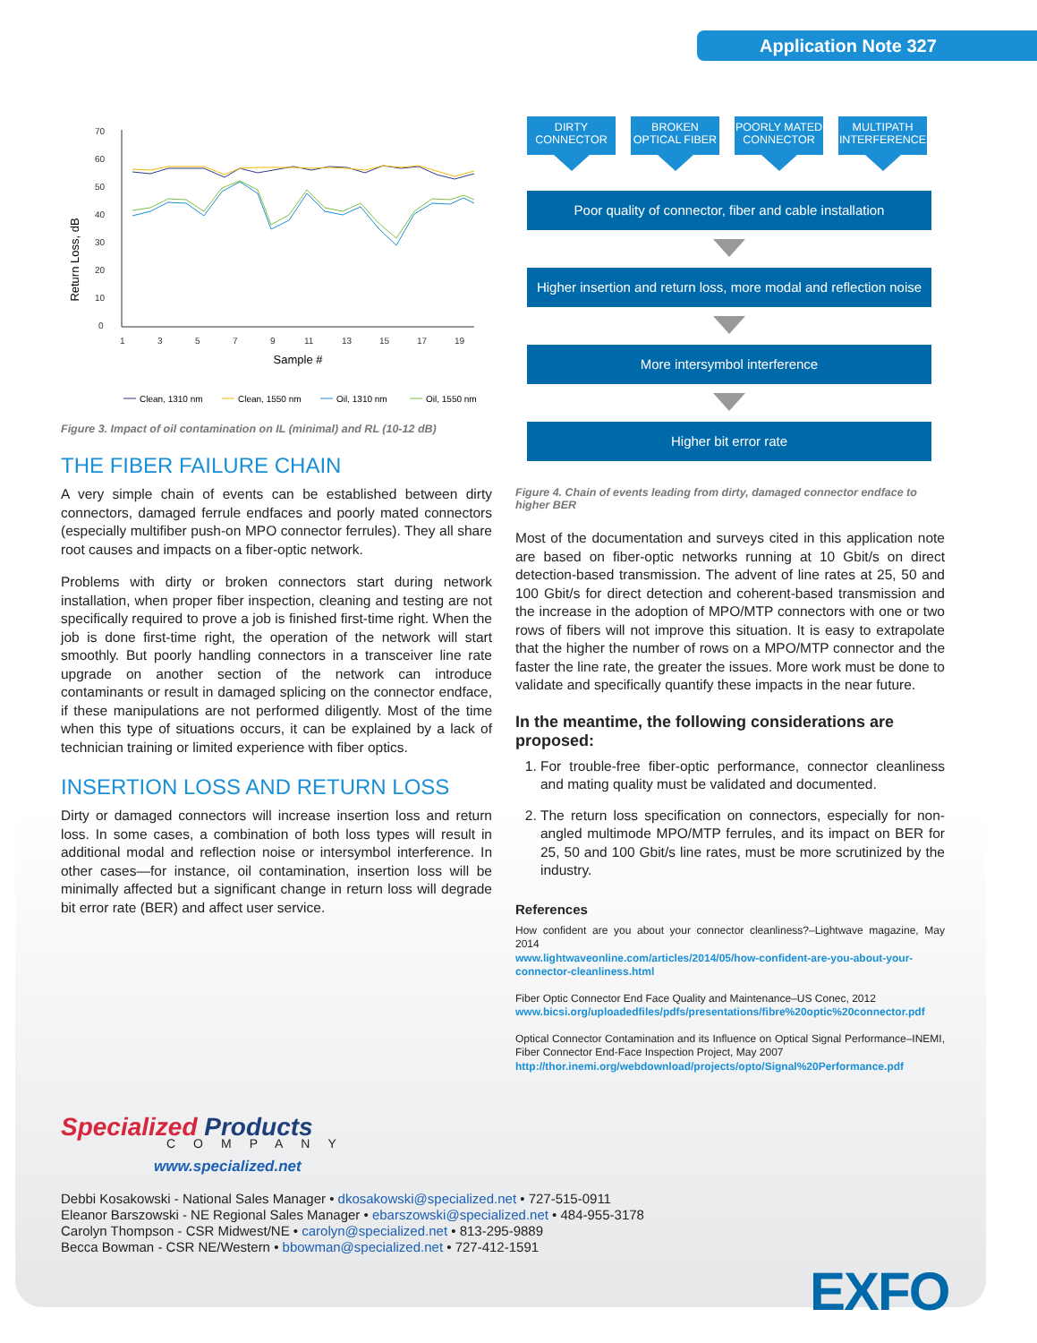Application Note 327
70
60
50
40
30
20
10
0
1
3
5
7
9
11
13
15
17
19
Return Loss, dB
Sample #
Clean, 1310 nm
Clean, 1550 nm
Oil, 1310 nm
Oil, 1550 nm
Figure 3. Impact of oil contamination on IL (minimal) and RL (10-12 dB)
THE FIBER FAILURE CHAIN
A very simple chain of events can be established between dirty connectors, damaged ferrule endfaces and poorly mated connectors (especially multifiber push-on MPO connector ferrules). They all share root causes and impacts on a fiber-optic network.
Problems with dirty or broken connectors start during network installation, when proper fiber inspection, cleaning and testing are not specifically required to prove a job is finished first-time right. When the job is done first-time right, the operation of the network will start smoothly. But poorly handling connectors in a transceiver line rate upgrade on another section of the network can introduce contaminants or result in damaged splicing on the connector endface, if these manipulations are not performed diligently. Most of the time when this type of situations occurs, it can be explained by a lack of technician training or limited experience with fiber optics.
INSERTION LOSS AND RETURN LOSS
Dirty or damaged connectors will increase insertion loss and return loss. In some cases, a combination of both loss types will result in additional modal and reflection noise or intersymbol interference. In other cases—for instance, oil contamination, insertion loss will be minimally affected but a significant change in return loss will degrade bit error rate (BER) and affect user service.
DIRTY
CONNECTOR
BROKEN
OPTICAL FIBER
POORLY MATED
CONNECTOR
MULTIPATH
INTERFERENCE
Poor quality of connector, fiber and cable installation
Higher insertion and return loss, more modal and reflection noise
More intersymbol interference
Higher bit error rate
Figure 4. Chain of events leading from dirty, damaged connector endface to higher BER
Most of the documentation and surveys cited in this application note are based on fiber-optic networks running at 10 Gbit/s on direct detection-based transmission. The advent of line rates at 25, 50 and 100 Gbit/s for direct detection and coherent-based transmission and the increase in the adoption of MPO/MTP connectors with one or two rows of fibers will not improve this situation. It is easy to extrapolate that the higher the number of rows on a MPO/MTP connector and the faster the line rate, the greater the issues. More work must be done to validate and specifically quantify these impacts in the near future.
In the meantime, the following considerations are proposed:
1. For trouble-free fiber-optic performance, connector cleanliness and mating quality must be validated and documented.
2. The return loss specification on connectors, especially for non-angled multimode MPO/MTP ferrules, and its impact on BER for 25, 50 and 100 Gbit/s line rates, must be more scrutinized by the industry.
References
How confident are you about your connector cleanliness?–Lightwave magazine, May 2014
www.lightwaveonline.com/articles/2014/05/how-confident-are-you-about-your-connector-cleanliness.html
Fiber Optic Connector End Face Quality and Maintenance–US Conec, 2012
www.bicsi.org/uploadedfiles/pdfs/presentations/fibre%20optic%20connector.pdf
Optical Connector Contamination and its Influence on Optical Signal Performance–INEMI, Fiber Connector End-Face Inspection Project, May 2007
http://thor.inemi.org/webdownload/projects/opto/Signal%20Performance.pdf
Specialized Products
COMPANY
www.specialized.net
Debbi Kosakowski - National Sales Manager • dkosakowski@specialized.net • 727-515-0911
Eleanor Barszowski - NE Regional Sales Manager • ebarszowski@specialized.net • 484-955-3178
Carolyn Thompson - CSR Midwest/NE • carolyn@specialized.net • 813-295-9889
Becca Bowman - CSR NE/Western • bbowman@specialized.net • 727-412-1591
EXFO